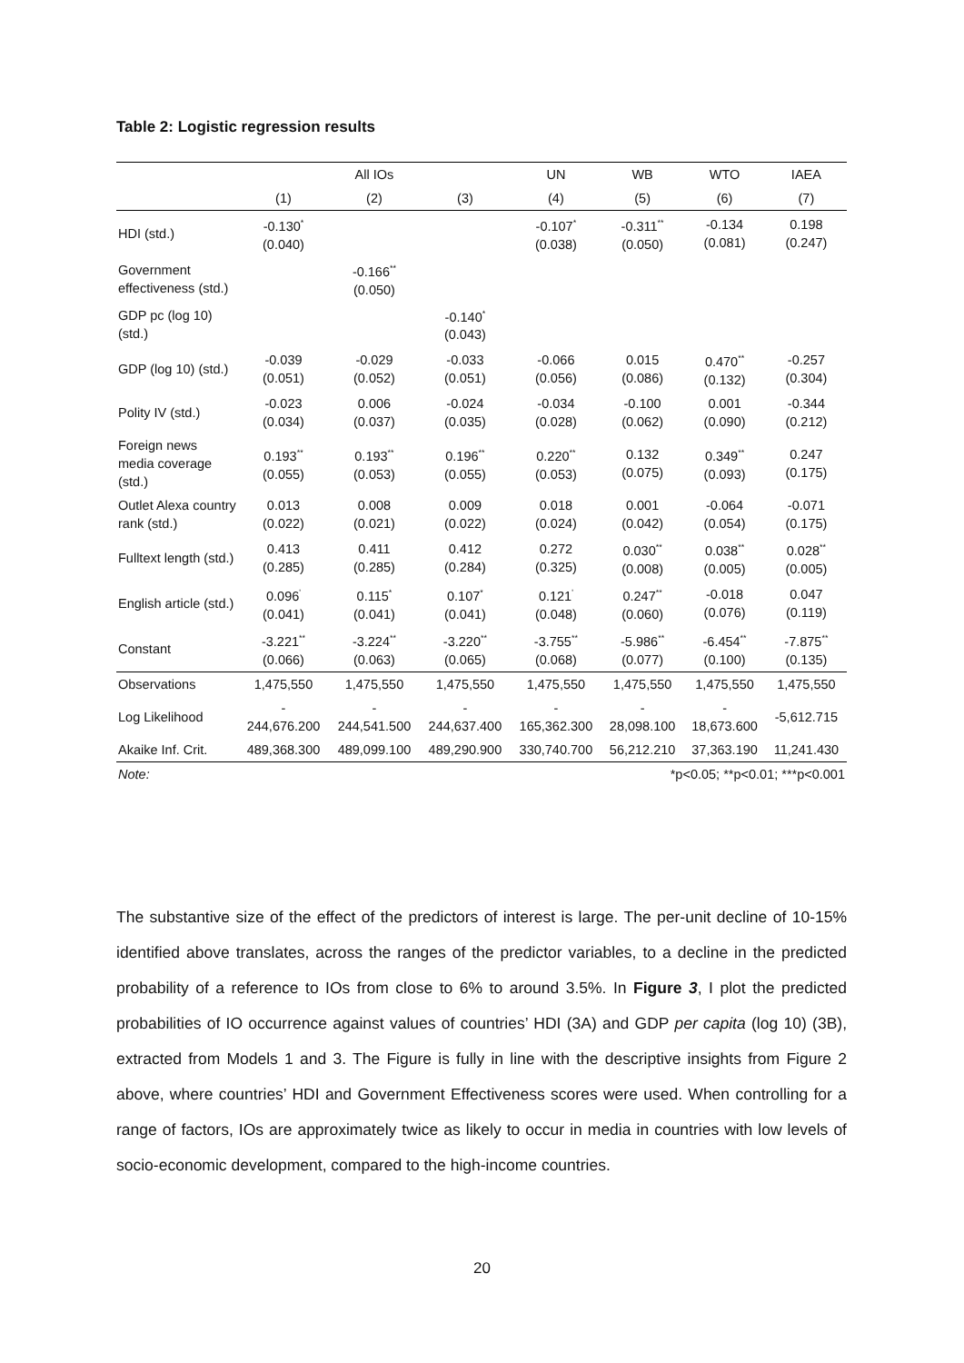Table 2: Logistic regression results
| | | All IOs | | UN | WB | WTO | IAEA |
| --- | --- | --- | --- | --- | --- | --- | --- |
| | (1) | (2) | (3) | (4) | (5) | (6) | (7) |
| HDI (std.) | -0.130<sup>*</sup> (0.040) | | | -0.107<sup>*</sup> (0.038) | -0.311<sup>**</sup> (0.050) | -0.134 (0.081) | 0.198 (0.247) |
| Government effectiveness (std.) | | -0.166<sup>**</sup> (0.050) | | | | | |
| GDP pc (log 10) (std.) | | | -0.140<sup>*</sup> (0.043) | | | | |
| GDP (log 10) (std.) | -0.039 (0.051) | -0.029 (0.052) | -0.033 (0.051) | -0.066 (0.056) | 0.015 (0.086) | 0.470<sup>**</sup> (0.132) | -0.257 (0.304) |
| Polity IV (std.) | -0.023 (0.034) | 0.006 (0.037) | -0.024 (0.035) | -0.034 (0.028) | -0.100 (0.062) | 0.001 (0.090) | -0.344 (0.212) |
| Foreign news media coverage (std.) | 0.193<sup>**</sup> (0.055) | 0.193<sup>**</sup> (0.053) | 0.196<sup>**</sup> (0.055) | 0.220<sup>**</sup> (0.053) | 0.132 (0.075) | 0.349<sup>**</sup> (0.093) | 0.247 (0.175) |
| Outlet Alexa country rank (std.) | 0.013 (0.022) | 0.008 (0.021) | 0.009 (0.022) | 0.018 (0.024) | 0.001 (0.042) | -0.064 (0.054) | -0.071 (0.175) |
| Fulltext length (std.) | 0.413 (0.285) | 0.411 (0.285) | 0.412 (0.284) | 0.272 (0.325) | 0.030<sup>**</sup> (0.008) | 0.038<sup>**</sup> (0.005) | 0.028<sup>**</sup> (0.005) |
| English article (std.) | 0.096<sup>'</sup> (0.041) | 0.115<sup>*</sup> (0.041) | 0.107<sup>*</sup> (0.041) | 0.121<sup>'</sup> (0.048) | 0.247<sup>**</sup> (0.060) | -0.018 (0.076) | 0.047 (0.119) |
| Constant | -3.221<sup>**</sup> (0.066) | -3.224<sup>**</sup> (0.063) | -3.220<sup>**</sup> (0.065) | -3.755<sup>**</sup> (0.068) | -5.986<sup>**</sup> (0.077) | -6.454<sup>**</sup> (0.100) | -7.875<sup>**</sup> (0.135) |
| Observations | 1,475,550 | 1,475,550 | 1,475,550 | 1,475,550 | 1,475,550 | 1,475,550 | 1,475,550 |
| Log Likelihood | - 244,676.200 | - 244,541.500 | - 244,637.400 | - 165,362.300 | - 28,098.100 | - 18,673.600 | -5,612.715 |
| Akaike Inf. Crit. | 489,368.300 | 489,099.100 | 489,290.900 | 330,740.700 | 56,212.210 | 37,363.190 | 11,241.430 |
| Note: | *p<0.05; **p<0.01; ***p<0.001 | | | | | | |
The substantive size of the effect of the predictors of interest is large. The per-unit decline of 10-15% identified above translates, across the ranges of the predictor variables, to a decline in the predicted probability of a reference to IOs from close to 6% to around 3.5%. In Figure 3, I plot the predicted probabilities of IO occurrence against values of countries’ HDI (3A) and GDP per capita (log 10) (3B), extracted from Models 1 and 3. The Figure is fully in line with the descriptive insights from Figure 2 above, where countries’ HDI and Government Effectiveness scores were used. When controlling for a range of factors, IOs are approximately twice as likely to occur in media in countries with low levels of socio-economic development, compared to the high-income countries.
20